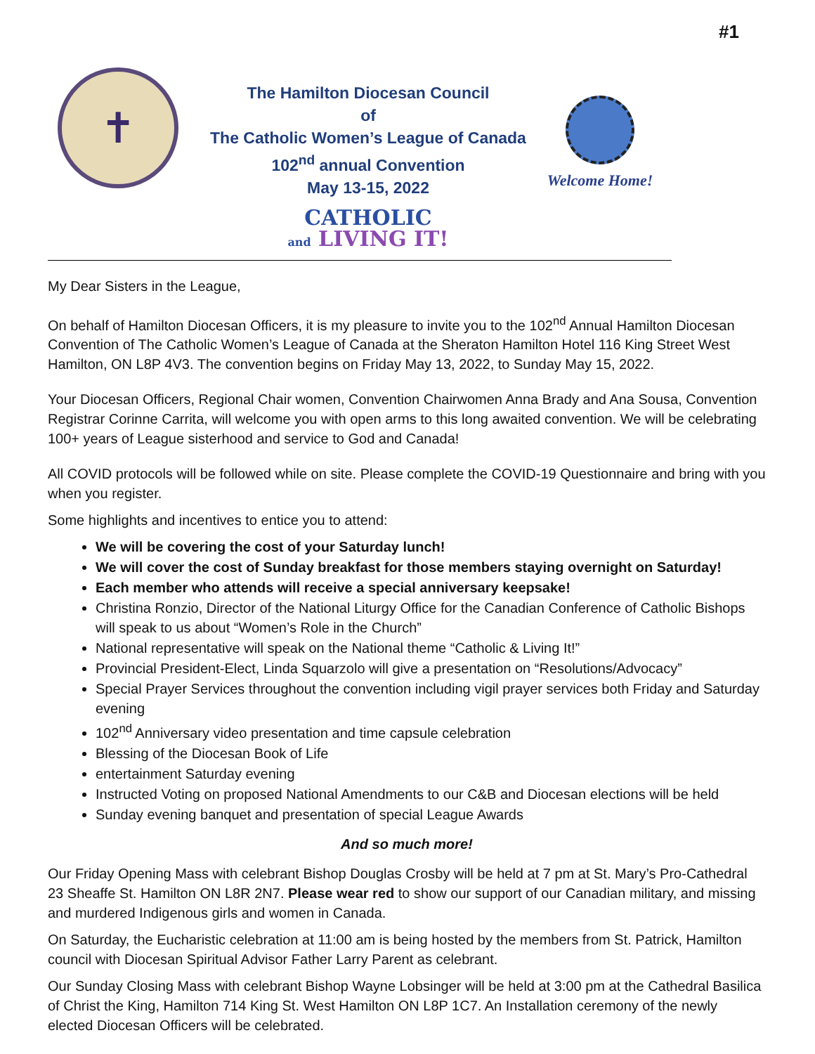#1
✝
The Hamilton Diocesan Council
of
The Catholic Women’s League of Canada
102<sup>nd</sup> annual Convention
May 13-15, 2022
CATHOLIC
and LIVING IT!
Welcome Home!
My Dear Sisters in the League,
On behalf of Hamilton Diocesan Officers, it is my pleasure to invite you to the 102<sup>nd</sup> Annual Hamilton Diocesan Convention of The Catholic Women’s League of Canada at the Sheraton Hamilton Hotel 116 King Street West Hamilton, ON L8P 4V3. The convention begins on Friday May 13, 2022, to Sunday May 15, 2022.
Your Diocesan Officers, Regional Chair women, Convention Chairwomen Anna Brady and Ana Sousa, Convention Registrar Corinne Carrita, will welcome you with open arms to this long awaited convention. We will be celebrating 100+ years of League sisterhood and service to God and Canada!
All COVID protocols will be followed while on site. Please complete the COVID-19 Questionnaire and bring with you when you register.
Some highlights and incentives to entice you to attend:
We will be covering the cost of your Saturday lunch!
We will cover the cost of Sunday breakfast for those members staying overnight on Saturday!
Each member who attends will receive a special anniversary keepsake!
Christina Ronzio, Director of the National Liturgy Office for the Canadian Conference of Catholic Bishops will speak to us about “Women’s Role in the Church”
National representative will speak on the National theme “Catholic & Living It!”
Provincial President-Elect, Linda Squarzolo will give a presentation on “Resolutions/Advocacy”
Special Prayer Services throughout the convention including vigil prayer services both Friday and Saturday evening
102<sup>nd</sup> Anniversary video presentation and time capsule celebration
Blessing of the Diocesan Book of Life
entertainment Saturday evening
Instructed Voting on proposed National Amendments to our C&B and Diocesan elections will be held
Sunday evening banquet and presentation of special League Awards
And so much more!
Our Friday Opening Mass with celebrant Bishop Douglas Crosby will be held at 7 pm at St. Mary’s Pro-Cathedral 23 Sheaffe St. Hamilton ON L8R 2N7. Please wear red to show our support of our Canadian military, and missing and murdered Indigenous girls and women in Canada.
On Saturday, the Eucharistic celebration at 11:00 am is being hosted by the members from St. Patrick, Hamilton council with Diocesan Spiritual Advisor Father Larry Parent as celebrant.
Our Sunday Closing Mass with celebrant Bishop Wayne Lobsinger will be held at 3:00 pm at the Cathedral Basilica of Christ the King, Hamilton 714 King St. West Hamilton ON L8P 1C7. An Installation ceremony of the newly elected Diocesan Officers will be celebrated.